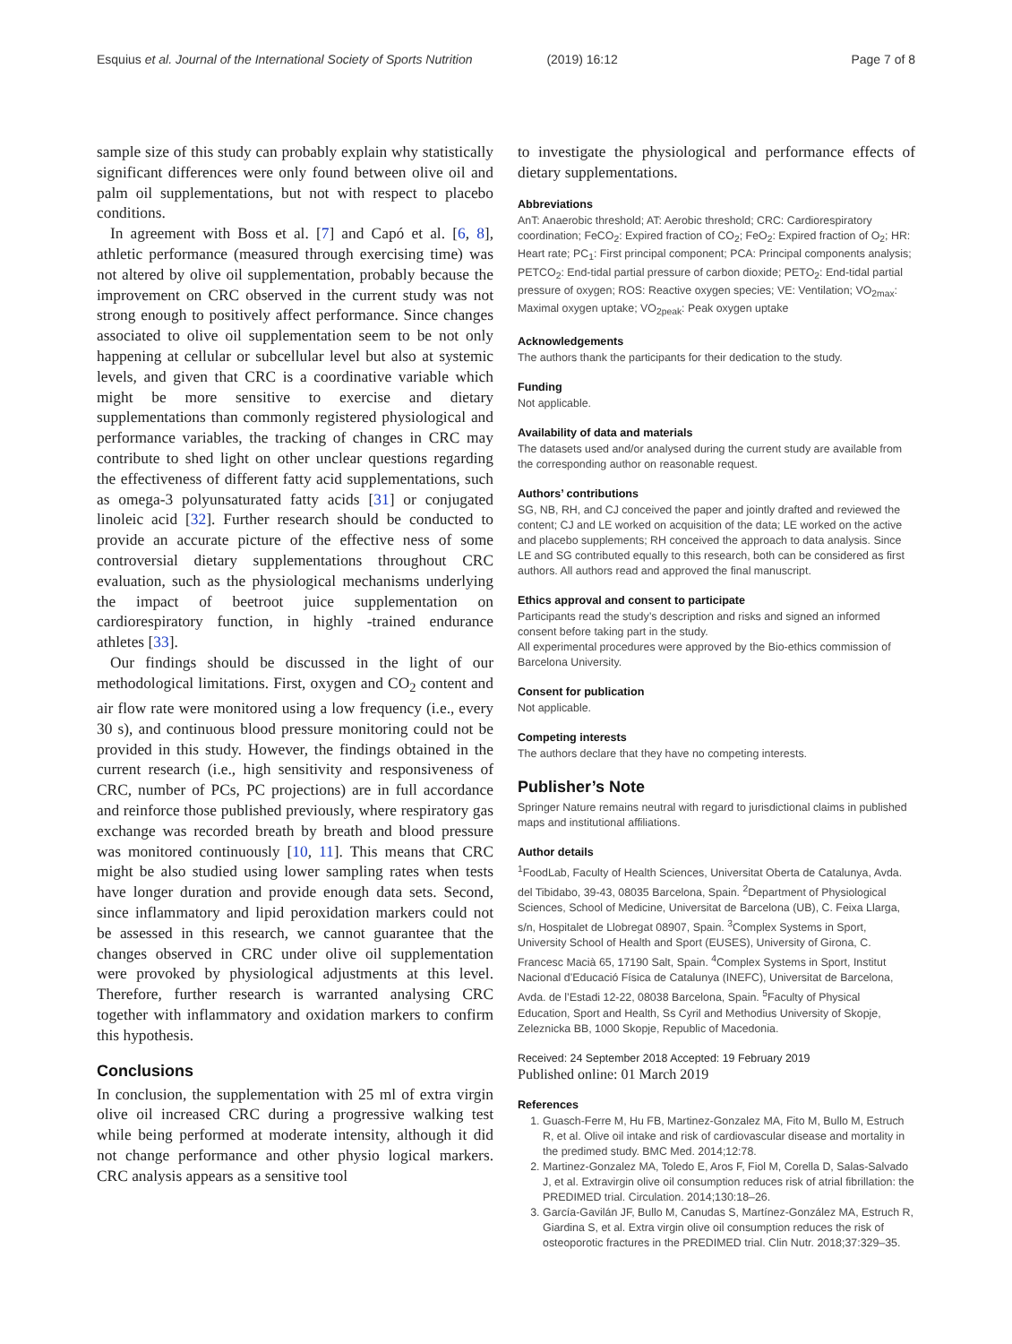Esquius et al. Journal of the International Society of Sports Nutrition
(2019) 16:12 Page 7 of 8
sample size of this study can probably explain why statistically significant differences were only found between olive oil and palm oil supplementations, but not with respect to placebo conditions.
In agreement with Boss et al. [7] and Capó et al. [6, 8], athletic performance (measured through exercising time) was not altered by olive oil supplementation, probably because the improvement on CRC observed in the current study was not strong enough to positively affect performance. Since changes associated to olive oil supplementation seem to be not only happening at cellular or subcellular level but also at systemic levels, and given that CRC is a coordinative variable which might be more sensitive to exercise and dietary supplementations than commonly registered physiological and performance variables, the tracking of changes in CRC may contribute to shed light on other unclear questions regarding the effectiveness of different fatty acid supplementations, such as omega-3 polyunsaturated fatty acids [31] or conjugated linoleic acid [32]. Further research should be conducted to provide an accurate picture of the effective ness of some controversial dietary supplementations throughout CRC evaluation, such as the physiological mechanisms underlying the impact of beetroot juice supplementation on cardiorespiratory function, in highly -trained endurance athletes [33].
Our findings should be discussed in the light of our methodological limitations. First, oxygen and CO<sub>2</sub> content and air flow rate were monitored using a low frequency (i.e., every 30 s), and continuous blood pressure monitoring could not be provided in this study. However, the findings obtained in the current research (i.e., high sensitivity and responsiveness of CRC, number of PCs, PC projections) are in full accordance and reinforce those published previously, where respiratory gas exchange was recorded breath by breath and blood pressure was monitored continuously [10, 11]. This means that CRC might be also studied using lower sampling rates when tests have longer duration and provide enough data sets. Second, since inflammatory and lipid peroxidation markers could not be assessed in this research, we cannot guarantee that the changes observed in CRC under olive oil supplementation were provoked by physiological adjustments at this level. Therefore, further research is warranted analysing CRC together with inflammatory and oxidation markers to confirm this hypothesis.
Conclusions
In conclusion, the supplementation with 25 ml of extra virgin olive oil increased CRC during a progressive walking test while being performed at moderate intensity, although it did not change performance and other physio logical markers. CRC analysis appears as a sensitive tool
to investigate the physiological and performance effects of dietary supplementations.
Abbreviations
AnT: Anaerobic threshold; AT: Aerobic threshold; CRC: Cardiorespiratory coordination; FeCO<sub>2</sub>: Expired fraction of CO<sub>2</sub>; FeO<sub>2</sub>: Expired fraction of O<sub>2</sub>; HR: Heart rate; PC<sub>1</sub>: First principal component; PCA: Principal components analysis; PETCO<sub>2</sub>: End-tidal partial pressure of carbon dioxide; PETO<sub>2</sub>: End-tidal partial pressure of oxygen; ROS: Reactive oxygen species; VE: Ventilation; VO<sub>2max</sub>: Maximal oxygen uptake; VO<sub>2peak</sub>: Peak oxygen uptake
Acknowledgements
The authors thank the participants for their dedication to the study.
Funding
Not applicable.
Availability of data and materials
The datasets used and/or analysed during the current study are available from the corresponding author on reasonable request.
Authors’ contributions
SG, NB, RH, and CJ conceived the paper and jointly drafted and reviewed the content; CJ and LE worked on acquisition of the data; LE worked on the active and placebo supplements; RH conceived the approach to data analysis. Since LE and SG contributed equally to this research, both can be considered as first authors. All authors read and approved the final manuscript.
Ethics approval and consent to participate
Participants read the study’s description and risks and signed an informed consent before taking part in the study.
All experimental procedures were approved by the Bio-ethics commission of Barcelona University.
Consent for publication
Not applicable.
Competing interests
The authors declare that they have no competing interests.
Publisher’s Note
Springer Nature remains neutral with regard to jurisdictional claims in published maps and institutional affiliations.
Author details
<sup>1</sup> FoodLab, Faculty of Health Sciences, Universitat Oberta de Catalunya, Avda. del Tibidabo, 39-43, 08035 Barcelona, Spain. <sup>2</sup>Department of Physiological Sciences, School of Medicine, Universitat de Barcelona (UB), C. Feixa Llarga, s/n, Hospitalet de Llobregat 08907, Spain. <sup>3</sup>Complex Systems in Sport, University School of Health and Sport (EUSES), University of Girona, C. Francesc Macià 65, 17190 Salt, Spain. <sup>4</sup>Complex Systems in Sport, Institut Nacional d’Educació Física de Catalunya (INEFC), Universitat de Barcelona, Avda. de l’Estadi 12-22, 08038 Barcelona, Spain. <sup>5</sup>Faculty of Physical Education, Sport and Health, Ss Cyril and Methodius University of Skopje, Zeleznicka BB, 1000 Skopje, Republic of Macedonia.
Received: 24 September 2018 Accepted: 19 February 2019
Published online: 01 March 2019
References
1. Guasch-Ferre M, Hu FB, Martinez-Gonzalez MA, Fito M, Bullo M, Estruch R, et al. Olive oil intake and risk of cardiovascular disease and mortality in the predimed study. BMC Med. 2014;12:78.
2. Martinez-Gonzalez MA, Toledo E, Aros F, Fiol M, Corella D, Salas-Salvado J, et al. Extravirgin olive oil consumption reduces risk of atrial fibrillation: the PREDIMED trial. Circulation. 2014;130:18–26.
3. García-Gavilán JF, Bullo M, Canudas S, Martínez-González MA, Estruch R, Giardina S, et al. Extra virgin olive oil consumption reduces the risk of osteoporotic fractures in the PREDIMED trial. Clin Nutr. 2018;37:329–35.